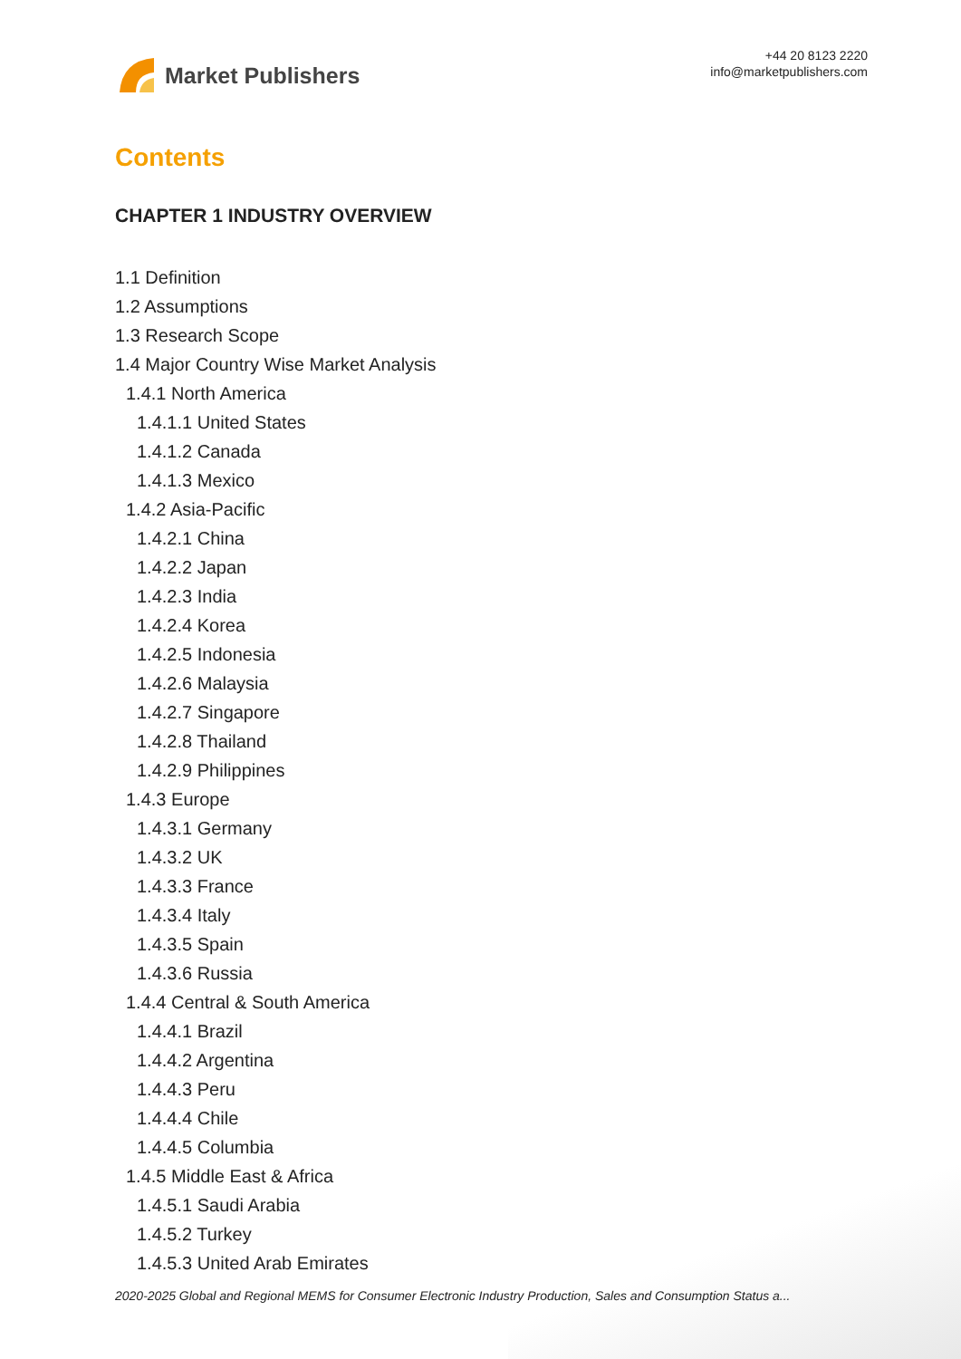Market Publishers
+44 20 8123 2220
info@marketpublishers.com
Contents
CHAPTER 1 INDUSTRY OVERVIEW
1.1 Definition
1.2 Assumptions
1.3 Research Scope
1.4 Major Country Wise Market Analysis
1.4.1 North America
1.4.1.1 United States
1.4.1.2 Canada
1.4.1.3 Mexico
1.4.2 Asia-Pacific
1.4.2.1 China
1.4.2.2 Japan
1.4.2.3 India
1.4.2.4 Korea
1.4.2.5 Indonesia
1.4.2.6 Malaysia
1.4.2.7 Singapore
1.4.2.8 Thailand
1.4.2.9 Philippines
1.4.3 Europe
1.4.3.1 Germany
1.4.3.2 UK
1.4.3.3 France
1.4.3.4 Italy
1.4.3.5 Spain
1.4.3.6 Russia
1.4.4 Central & South America
1.4.4.1 Brazil
1.4.4.2 Argentina
1.4.4.3 Peru
1.4.4.4 Chile
1.4.4.5 Columbia
1.4.5 Middle East & Africa
1.4.5.1 Saudi Arabia
1.4.5.2 Turkey
1.4.5.3 United Arab Emirates
2020-2025 Global and Regional MEMS for Consumer Electronic Industry Production, Sales and Consumption Status a...